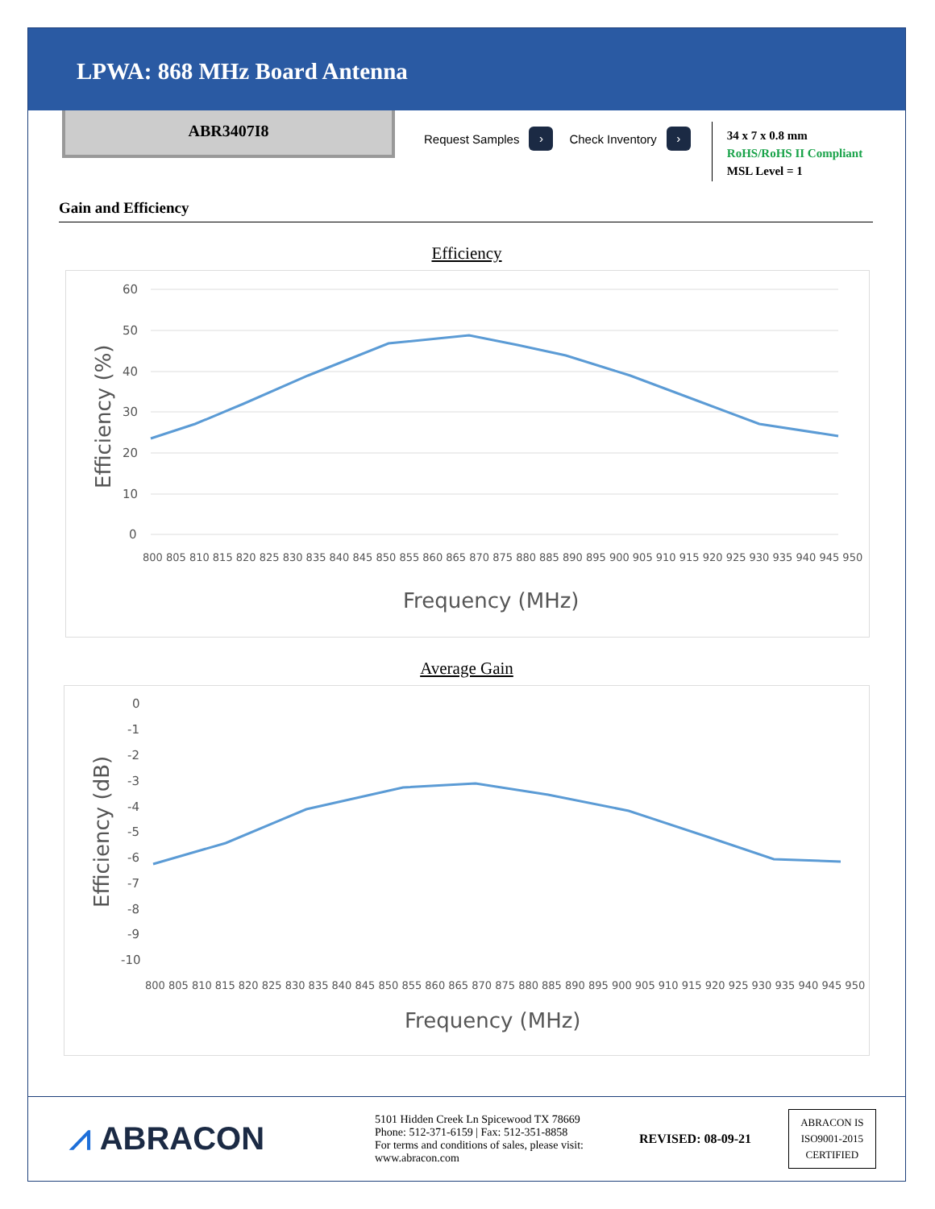LPWA: 868 MHz Board Antenna
ABR3407I8
Request Samples ›
Check Inventory ›
34 x 7 x 0.8 mm
RoHS/RoHS II Compliant
MSL Level = 1
Gain and Efficiency
Efficiency
60
50
40
30
20
10
0
800 805 810 815 820 825 830 835 840 845 850 855 860 865 870 875 880 885 890 895 900 905 910 915 920 925 930 935 940 945 950
Frequency (MHz)
Efficiency (%)
Average Gain
0
-1
-2
-3
-4
-5
-6
-7
-8
-9
-10
800 805 810 815 820 825 830 835 840 845 850 855 860 865 870 875 880 885 890 895 900 905 910 915 920 925 930 935 940 945 950
Frequency (MHz)
Efficiency (dB)
⩘ ABRACON
5101 Hidden Creek Ln Spicewood TX 78669
Phone: 512-371-6159 | Fax: 512-351-8858
For terms and conditions of sales, please visit:
www.abracon.com
REVISED: 08-09-21
ABRACON IS
ISO9001-2015
CERTIFIED